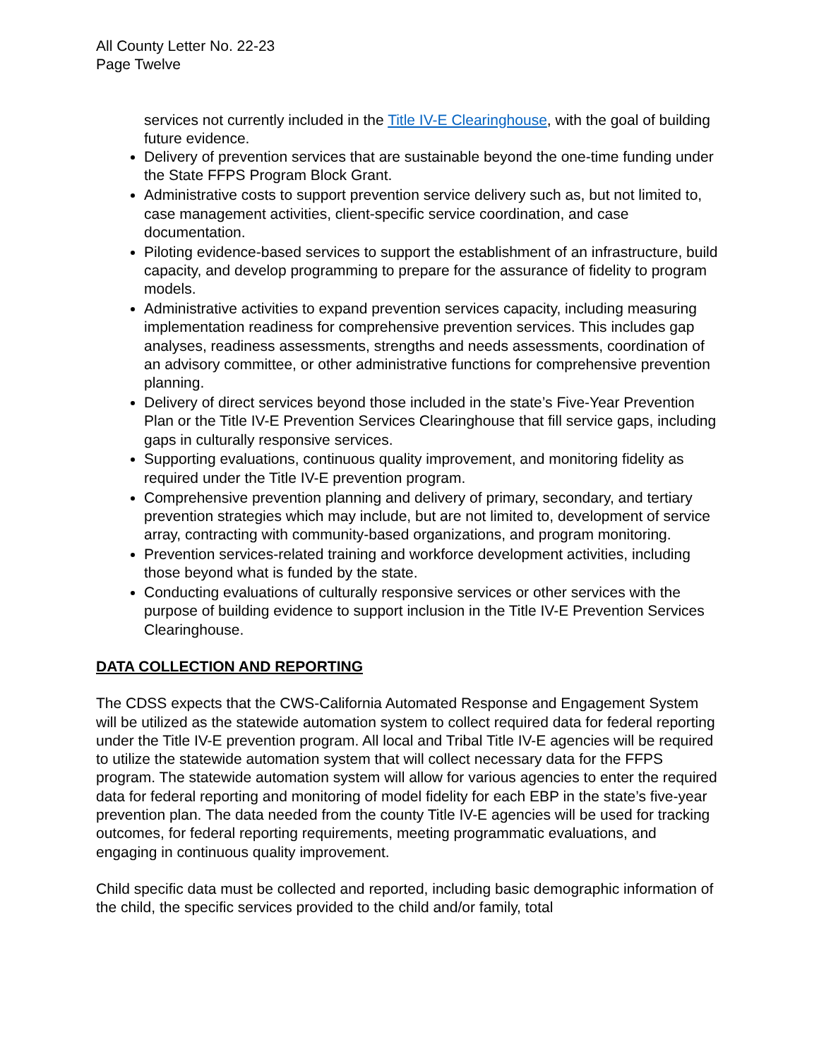All County Letter No. 22-23
Page Twelve
services not currently included in the Title IV-E Clearinghouse, with the goal of building future evidence.
Delivery of prevention services that are sustainable beyond the one-time funding under the State FFPS Program Block Grant.
Administrative costs to support prevention service delivery such as, but not limited to, case management activities, client-specific service coordination, and case documentation.
Piloting evidence-based services to support the establishment of an infrastructure, build capacity, and develop programming to prepare for the assurance of fidelity to program models.
Administrative activities to expand prevention services capacity, including measuring implementation readiness for comprehensive prevention services. This includes gap analyses, readiness assessments, strengths and needs assessments, coordination of an advisory committee, or other administrative functions for comprehensive prevention planning.
Delivery of direct services beyond those included in the state’s Five-Year Prevention Plan or the Title IV-E Prevention Services Clearinghouse that fill service gaps, including gaps in culturally responsive services.
Supporting evaluations, continuous quality improvement, and monitoring fidelity as required under the Title IV-E prevention program.
Comprehensive prevention planning and delivery of primary, secondary, and tertiary prevention strategies which may include, but are not limited to, development of service array, contracting with community-based organizations, and program monitoring.
Prevention services-related training and workforce development activities, including those beyond what is funded by the state.
Conducting evaluations of culturally responsive services or other services with the purpose of building evidence to support inclusion in the Title IV-E Prevention Services Clearinghouse.
DATA COLLECTION AND REPORTING
The CDSS expects that the CWS-California Automated Response and Engagement System will be utilized as the statewide automation system to collect required data for federal reporting under the Title IV-E prevention program. All local and Tribal Title IV-E agencies will be required to utilize the statewide automation system that will collect necessary data for the FFPS program. The statewide automation system will allow for various agencies to enter the required data for federal reporting and monitoring of model fidelity for each EBP in the state’s five-year prevention plan. The data needed from the county Title IV-E agencies will be used for tracking outcomes, for federal reporting requirements, meeting programmatic evaluations, and engaging in continuous quality improvement.
Child specific data must be collected and reported, including basic demographic information of the child, the specific services provided to the child and/or family, total